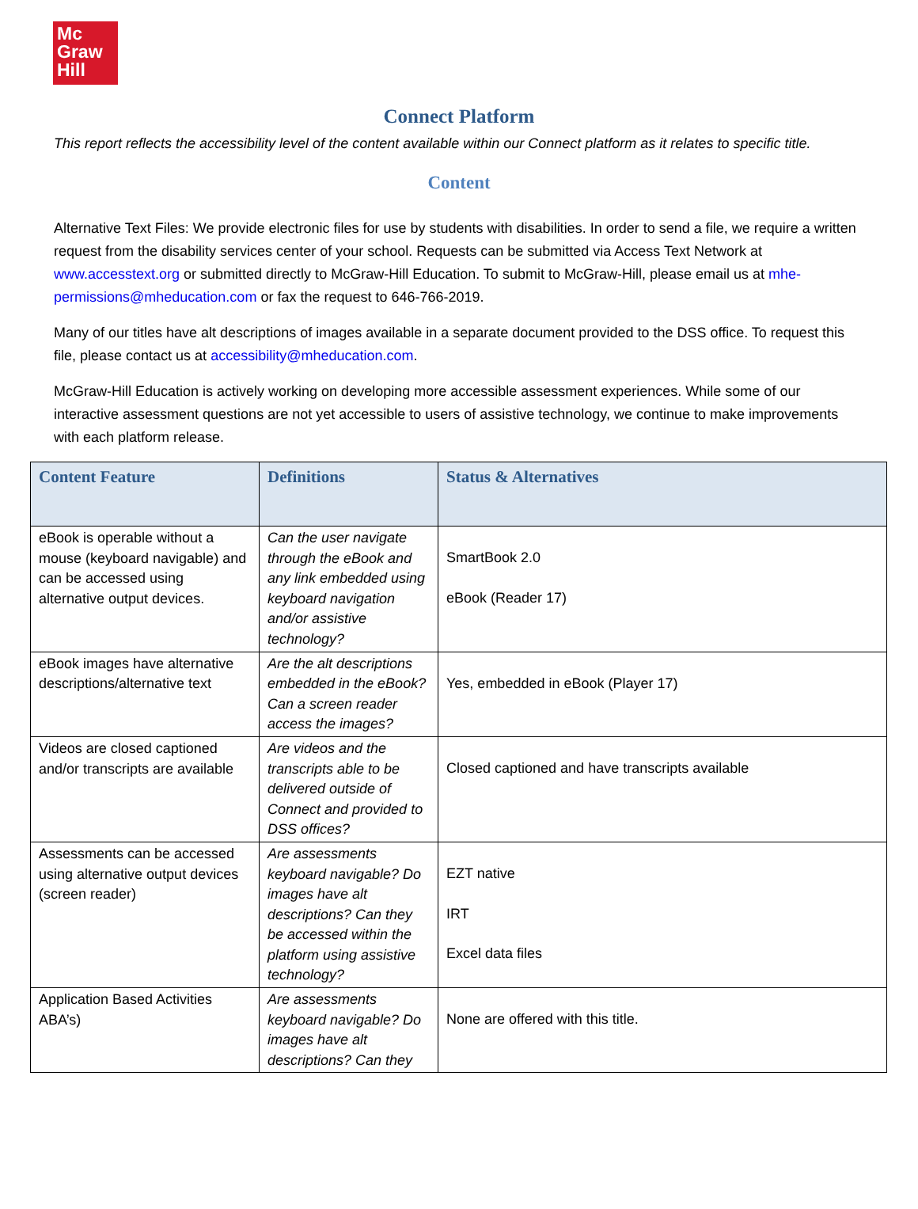Mc
Graw
Hill
Connect Platform
This report reflects the accessibility level of the content available within our Connect platform as it relates to specific title.
Content
Alternative Text Files: We provide electronic files for use by students with disabilities. In order to send a file, we require a written request from the disability services center of your school. Requests can be submitted via Access Text Network at www.accesstext.org or submitted directly to McGraw-Hill Education. To submit to McGraw-Hill, please email us at mhe-permissions@mheducation.com or fax the request to 646-766-2019.
Many of our titles have alt descriptions of images available in a separate document provided to the DSS office. To request this file, please contact us at accessibility@mheducation.com.
McGraw-Hill Education is actively working on developing more accessible assessment experiences. While some of our interactive assessment questions are not yet accessible to users of assistive technology, we continue to make improvements with each platform release.
| Content Feature | Definitions | Status & Alternatives |
| --- | --- | --- |
| eBook is operable without a mouse (keyboard navigable) and can be accessed using alternative output devices. | Can the user navigate through the eBook and any link embedded using keyboard navigation and/or assistive technology? | SmartBook 2.0 eBook (Reader 17) |
| eBook images have alternative descriptions/alternative text | Are the alt descriptions embedded in the eBook? Can a screen reader access the images? | Yes, embedded in eBook (Player 17) |
| Videos are closed captioned and/or transcripts are available | Are videos and the transcripts able to be delivered outside of Connect and provided to DSS offices? | Closed captioned and have transcripts available |
| Assessments can be accessed using alternative output devices (screen reader) | Are assessments keyboard navigable? Do images have alt descriptions? Can they be accessed within the platform using assistive technology? | EZT native IRT Excel data files |
| Application Based Activities ABA’s) | Are assessments keyboard navigable? Do images have alt descriptions? Can they | None are offered with this title. |